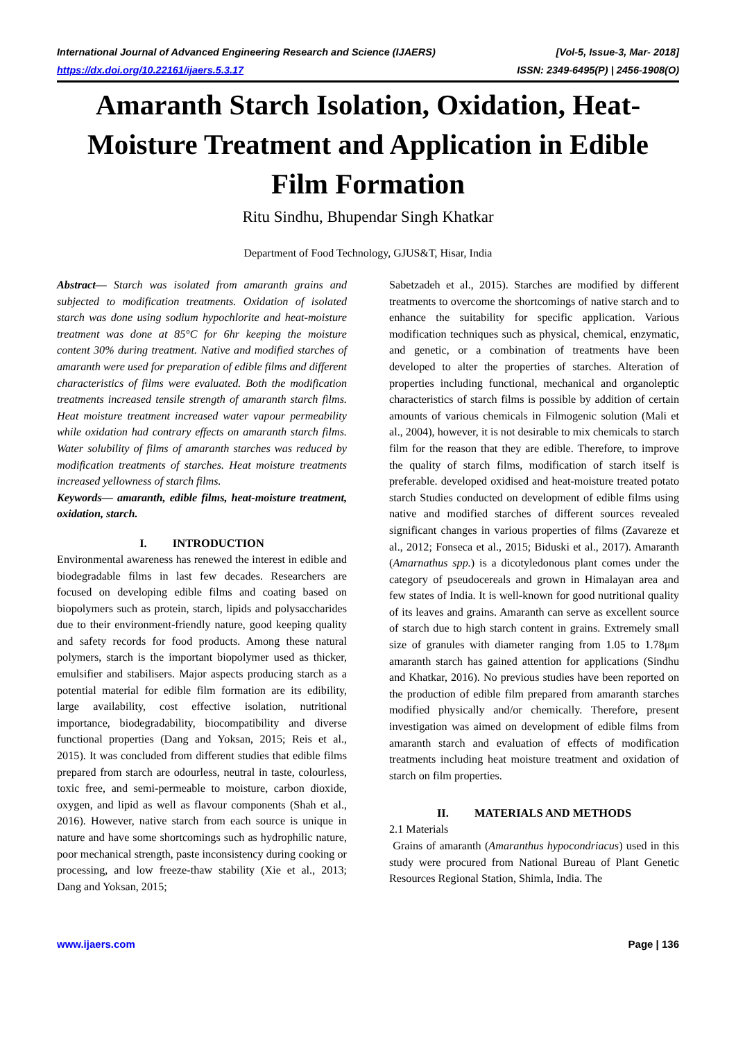International Journal of Advanced Engineering Research and Science (IJAERS) [Vol-5, Issue-3, Mar- 2018]
https://dx.doi.org/10.22161/ijaers.5.3.17 ISSN: 2349-6495(P) | 2456-1908(O)
Amaranth Starch Isolation, Oxidation, Heat-Moisture Treatment and Application in Edible Film Formation
Ritu Sindhu, Bhupendar Singh Khatkar
Department of Food Technology, GJUS&T, Hisar, India
Abstract— Starch was isolated from amaranth grains and subjected to modification treatments. Oxidation of isolated starch was done using sodium hypochlorite and heat-moisture treatment was done at 85°C for 6hr keeping the moisture content 30% during treatment. Native and modified starches of amaranth were used for preparation of edible films and different characteristics of films were evaluated. Both the modification treatments increased tensile strength of amaranth starch films. Heat moisture treatment increased water vapour permeability while oxidation had contrary effects on amaranth starch films. Water solubility of films of amaranth starches was reduced by modification treatments of starches. Heat moisture treatments increased yellowness of starch films.
Keywords— amaranth, edible films, heat-moisture treatment, oxidation, starch.
I. INTRODUCTION
Environmental awareness has renewed the interest in edible and biodegradable films in last few decades. Researchers are focused on developing edible films and coating based on biopolymers such as protein, starch, lipids and polysaccharides due to their environment-friendly nature, good keeping quality and safety records for food products. Among these natural polymers, starch is the important biopolymer used as thicker, emulsifier and stabilisers. Major aspects producing starch as a potential material for edible film formation are its edibility, large availability, cost effective isolation, nutritional importance, biodegradability, biocompatibility and diverse functional properties (Dang and Yoksan, 2015; Reis et al., 2015). It was concluded from different studies that edible films prepared from starch are odourless, neutral in taste, colourless, toxic free, and semi-permeable to moisture, carbon dioxide, oxygen, and lipid as well as flavour components (Shah et al., 2016). However, native starch from each source is unique in nature and have some shortcomings such as hydrophilic nature, poor mechanical strength, paste inconsistency during cooking or processing, and low freeze-thaw stability (Xie et al., 2013; Dang and Yoksan, 2015;
Sabetzadeh et al., 2015). Starches are modified by different treatments to overcome the shortcomings of native starch and to enhance the suitability for specific application. Various modification techniques such as physical, chemical, enzymatic, and genetic, or a combination of treatments have been developed to alter the properties of starches. Alteration of properties including functional, mechanical and organoleptic characteristics of starch films is possible by addition of certain amounts of various chemicals in Filmogenic solution (Mali et al., 2004), however, it is not desirable to mix chemicals to starch film for the reason that they are edible. Therefore, to improve the quality of starch films, modification of starch itself is preferable. developed oxidised and heat-moisture treated potato starch Studies conducted on development of edible films using native and modified starches of different sources revealed significant changes in various properties of films (Zavareze et al., 2012; Fonseca et al., 2015; Biduski et al., 2017). Amaranth (Amarnathus spp.) is a dicotyledonous plant comes under the category of pseudocereals and grown in Himalayan area and few states of India. It is well-known for good nutritional quality of its leaves and grains. Amaranth can serve as excellent source of starch due to high starch content in grains. Extremely small size of granules with diameter ranging from 1.05 to 1.78μm amaranth starch has gained attention for applications (Sindhu and Khatkar, 2016). No previous studies have been reported on the production of edible film prepared from amaranth starches modified physically and/or chemically. Therefore, present investigation was aimed on development of edible films from amaranth starch and evaluation of effects of modification treatments including heat moisture treatment and oxidation of starch on film properties.
II. MATERIALS AND METHODS
2.1 Materials
Grains of amaranth (Amaranthus hypocondriacus) used in this study were procured from National Bureau of Plant Genetic Resources Regional Station, Shimla, India. The
www.ijaers.com Page | 136